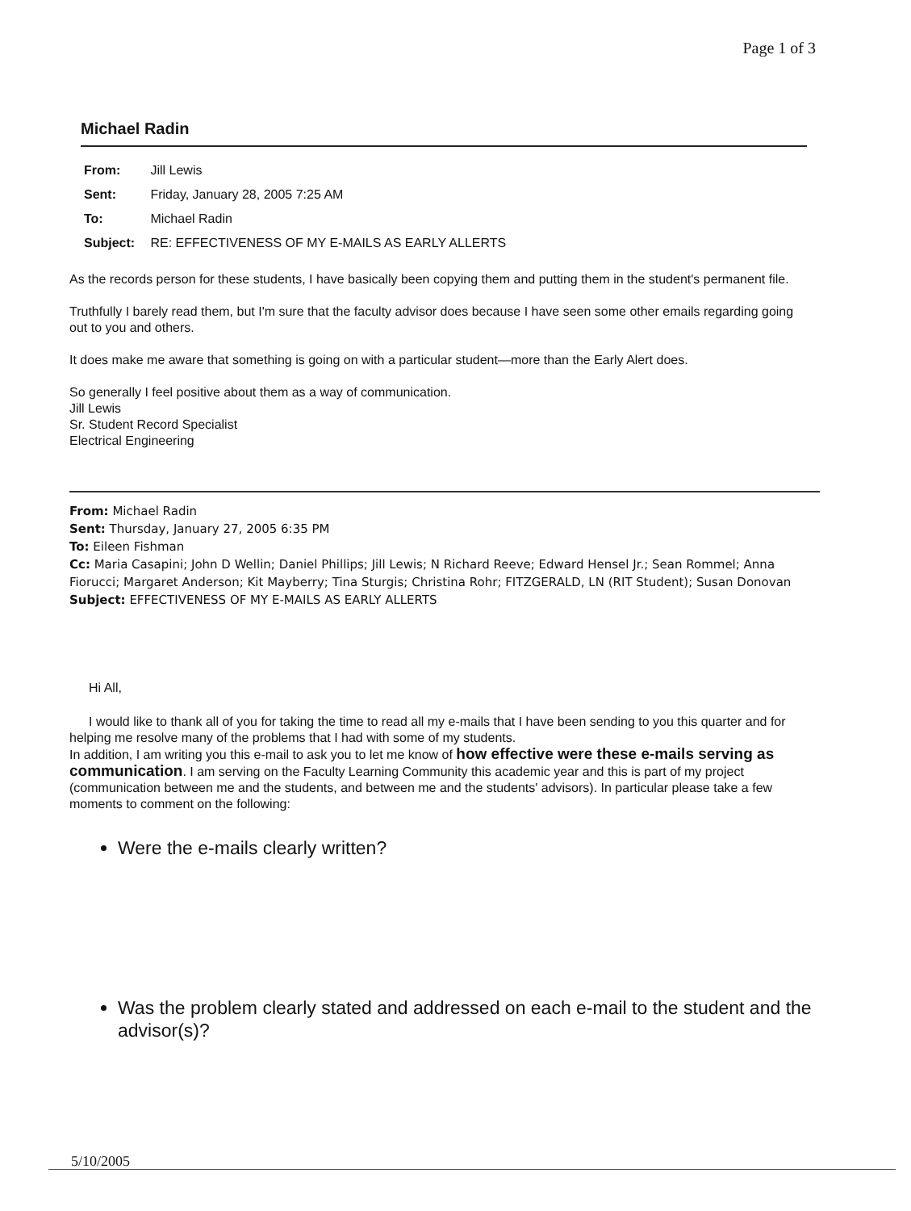Page 1 of 3
Michael Radin
From: Jill Lewis
Sent: Friday, January 28, 2005 7:25 AM
To: Michael Radin
Subject: RE: EFFECTIVENESS OF MY E-MAILS AS EARLY ALLERTS
As the records person for these students, I have basically been copying them and putting them in the student's permanent file.
Truthfully I barely read them, but I'm sure that the faculty advisor does because I have seen some other emails regarding going out to you and others.
It does make me aware that something is going on with a particular student—more than the Early Alert does.
So generally I feel positive about them as a way of communication.
Jill Lewis
Sr. Student Record Specialist
Electrical Engineering
From: Michael Radin
Sent: Thursday, January 27, 2005 6:35 PM
To: Eileen Fishman
Cc: Maria Casapini; John D Wellin; Daniel Phillips; Jill Lewis; N Richard Reeve; Edward Hensel Jr.; Sean Rommel; Anna Fiorucci; Margaret Anderson; Kit Mayberry; Tina Sturgis; Christina Rohr; FITZGERALD, LN (RIT Student); Susan Donovan
Subject: EFFECTIVENESS OF MY E-MAILS AS EARLY ALLERTS
Hi All,
I would like to thank all of you for taking the time to read all my e-mails that I have been sending to you this quarter and for helping me resolve many of the problems that I had with some of my students.
In addition, I am writing you this e-mail to ask you to let me know of how effective were these e-mails serving as communication. I am serving on the Faculty Learning Community this academic year and this is part of my project (communication between me and the students, and between me and the students' advisors). In particular please take a few moments to comment on the following:
Were the e-mails clearly written?
Was the problem clearly stated and addressed on each e-mail to the student and the advisor(s)?
5/10/2005